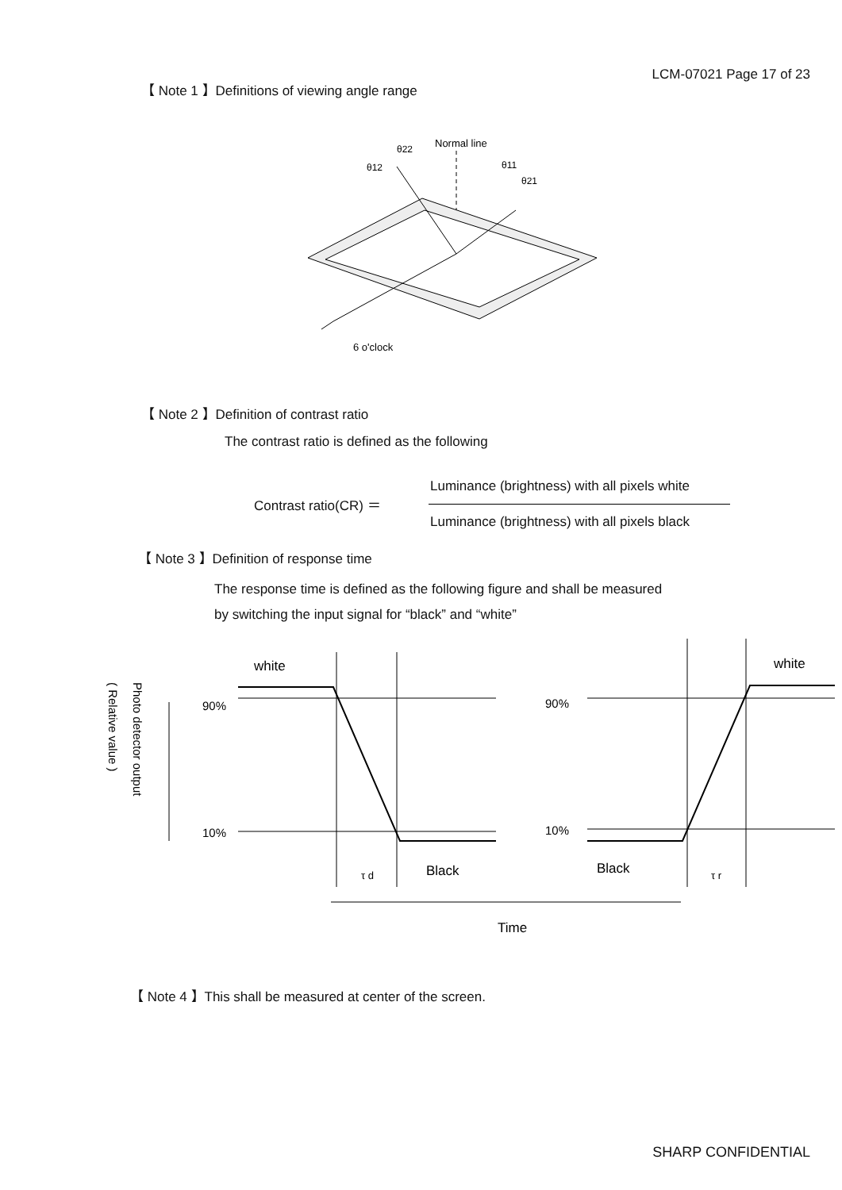LCM-07021 Page 17 of 23
【 Note 1 】Definitions of viewing angle range
Normal line
θ22
θ12
θ11
θ21
6 o'clock
【 Note 2 】Definition of contrast ratio
The contrast ratio is defined as the following
Contrast ratio(CR) ＝
Luminance (brightness) with all pixels white
Luminance (brightness) with all pixels black
【 Note 3 】Definition of response time
The response time is defined as the following figure and shall be measured
by switching the input signal for “black” and “white”
( Relative value )
Photo detector output
white
90%
10%
τ d
Black
white
90%
10%
Black
τ r
Time
【 Note 4 】This shall be measured at center of the screen.
SHARP CONFIDENTIAL